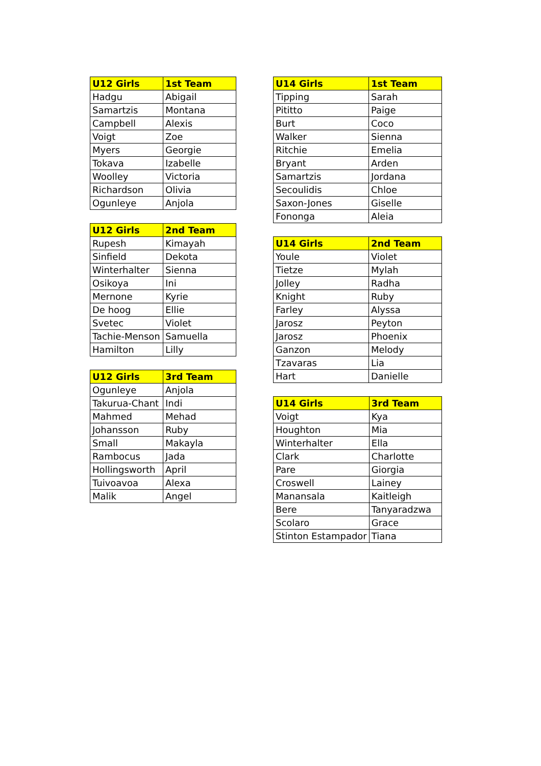| U12 Girls | 1st Team |
| --- | --- |
| Hadgu | Abigail |
| Samartzis | Montana |
| Campbell | Alexis |
| Voigt | Zoe |
| Myers | Georgie |
| Tokava | Izabelle |
| Woolley | Victoria |
| Richardson | Olivia |
| Ogunleye | Anjola |
| U12 Girls | 2nd Team |
| --- | --- |
| Rupesh | Kimayah |
| Sinfield | Dekota |
| Winterhalter | Sienna |
| Osikoya | Ini |
| Mernone | Kyrie |
| De hoog | Ellie |
| Svetec | Violet |
| Tachie-Menson | Samuella |
| Hamilton | Lilly |
| U12 Girls | 3rd Team |
| --- | --- |
| Ogunleye | Anjola |
| Takurua-Chant | Indi |
| Mahmed | Mehad |
| Johansson | Ruby |
| Small | Makayla |
| Rambocus | Jada |
| Hollingsworth | April |
| Tuivoavoa | Alexa |
| Malik | Angel |
| U14 Girls | 1st Team |
| --- | --- |
| Tipping | Sarah |
| Pititto | Paige |
| Burt | Coco |
| Walker | Sienna |
| Ritchie | Emelia |
| Bryant | Arden |
| Samartzis | Jordana |
| Secoulidis | Chloe |
| Saxon-Jones | Giselle |
| Fononga | Aleia |
| U14 Girls | 2nd Team |
| --- | --- |
| Youle | Violet |
| Tietze | Mylah |
| Jolley | Radha |
| Knight | Ruby |
| Farley | Alyssa |
| Jarosz | Peyton |
| Jarosz | Phoenix |
| Ganzon | Melody |
| Tzavaras | Lia |
| Hart | Danielle |
| U14 Girls | 3rd Team |
| --- | --- |
| Voigt | Kya |
| Houghton | Mia |
| Winterhalter | Ella |
| Clark | Charlotte |
| Pare | Giorgia |
| Croswell | Lainey |
| Manansala | Kaitleigh |
| Bere | Tanyaradzwa |
| Scolaro | Grace |
| Stinton Estampador | Tiana |